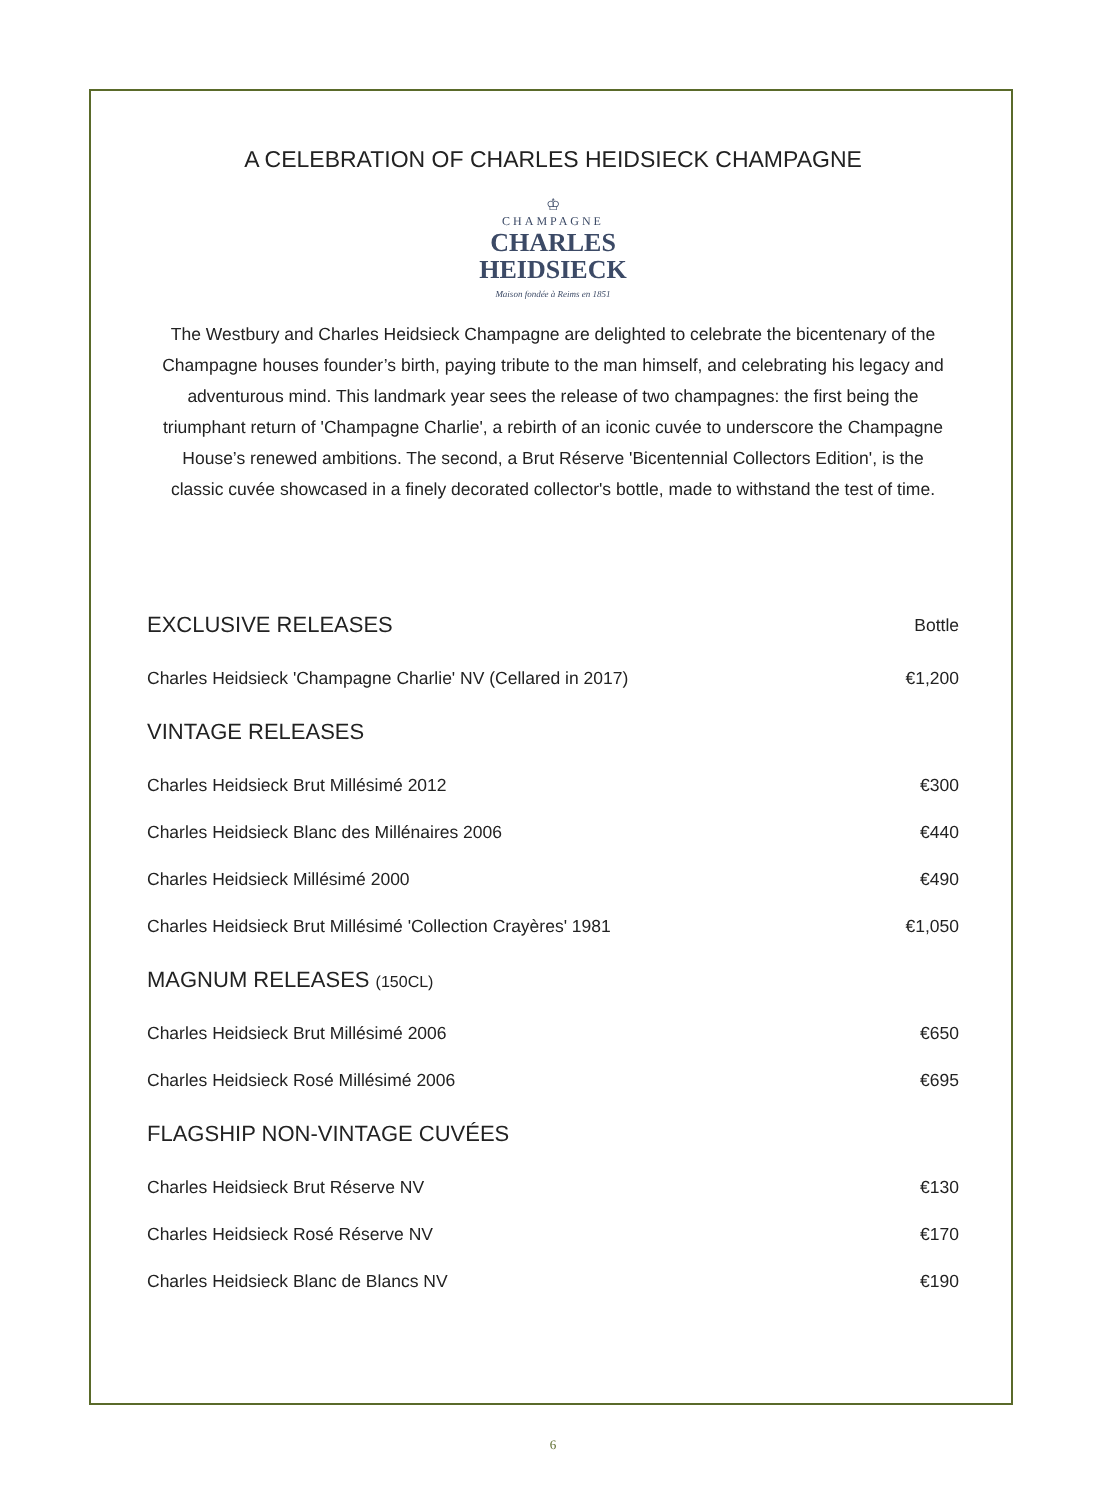A CELEBRATION OF CHARLES HEIDSIECK CHAMPAGNE
♔
CHAMPAGNE
CHARLES
HEIDSIECK
Maison fondée à Reims en 1851
The Westbury and Charles Heidsieck Champagne are delighted to celebrate the bicentenary of the Champagne houses founder’s birth, paying tribute to the man himself, and celebrating his legacy and adventurous mind. This landmark year sees the release of two champagnes: the first being the triumphant return of 'Champagne Charlie', a rebirth of an iconic cuvée to underscore the Champagne House’s renewed ambitions. The second, a Brut Réserve 'Bicentennial Collectors Edition', is the classic cuvée showcased in a finely decorated collector's bottle, made to withstand the test of time.
| EXCLUSIVE RELEASES | Bottle |
| --- | --- |
| Charles Heidsieck 'Champagne Charlie' NV (Cellared in 2017) | €1,200 |
| VINTAGE RELEASES | |
| Charles Heidsieck Brut Millésimé 2012 | €300 |
| Charles Heidsieck Blanc des Millénaires 2006 | €440 |
| Charles Heidsieck Millésimé 2000 | €490 |
| Charles Heidsieck Brut Millésimé 'Collection Crayères' 1981 | €1,050 |
| MAGNUM RELEASES (150CL) | |
| Charles Heidsieck Brut Millésimé 2006 | €650 |
| Charles Heidsieck Rosé Millésimé 2006 | €695 |
| FLAGSHIP NON-VINTAGE CUVÉES | |
| Charles Heidsieck Brut Réserve NV | €130 |
| Charles Heidsieck Rosé Réserve NV | €170 |
| Charles Heidsieck Blanc de Blancs NV | €190 |
6